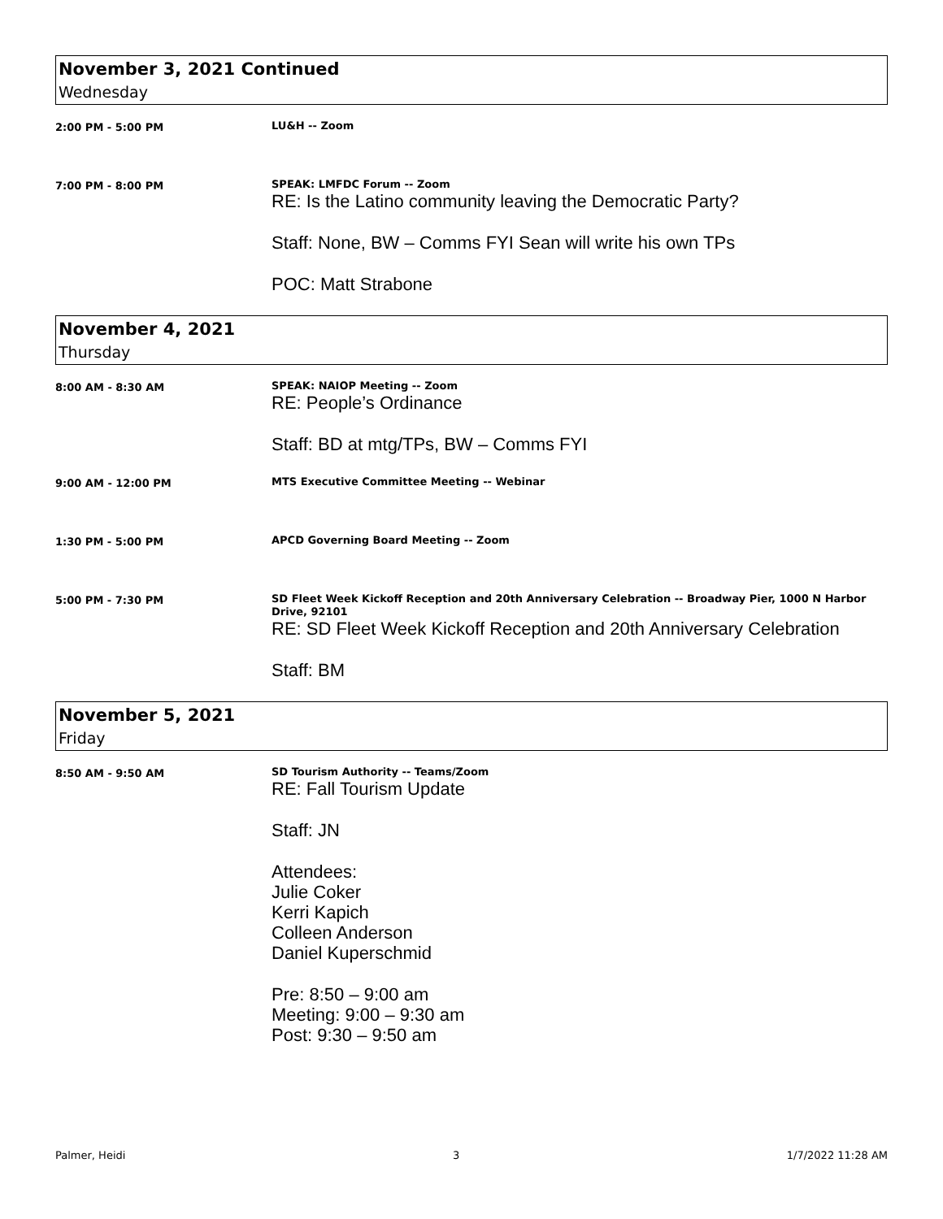November 3, 2021 Continued
Wednesday
2:00 PM - 5:00 PM
LU&H -- Zoom
7:00 PM - 8:00 PM
SPEAK: LMFDC Forum -- Zoom
RE: Is the Latino community leaving the Democratic Party?
Staff: None, BW – Comms FYI Sean will write his own TPs
POC: Matt Strabone
November 4, 2021
Thursday
8:00 AM - 8:30 AM
SPEAK: NAIOP Meeting -- Zoom
RE: People’s Ordinance
Staff: BD at mtg/TPs, BW – Comms FYI
9:00 AM - 12:00 PM
MTS Executive Committee Meeting -- Webinar
1:30 PM - 5:00 PM
APCD Governing Board Meeting -- Zoom
5:00 PM - 7:30 PM
SD Fleet Week Kickoff Reception and 20th Anniversary Celebration -- Broadway Pier, 1000 N Harbor Drive, 92101
RE: SD Fleet Week Kickoff Reception and 20th Anniversary Celebration
Staff: BM
November 5, 2021
Friday
8:50 AM - 9:50 AM
SD Tourism Authority -- Teams/Zoom
RE: Fall Tourism Update
Staff: JN
Attendees:
Julie Coker
Kerri Kapich
Colleen Anderson
Daniel Kuperschmid
Pre: 8:50 – 9:00 am
Meeting: 9:00 – 9:30 am
Post: 9:30 – 9:50 am
Palmer, Heidi 3 1/7/2022 11:28 AM